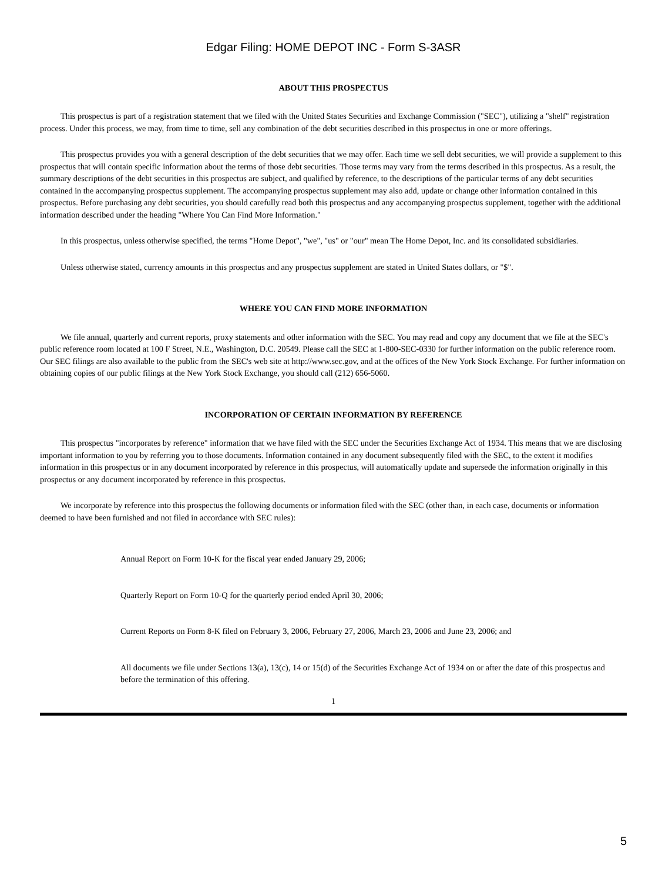Edgar Filing: HOME DEPOT INC - Form S-3ASR
ABOUT THIS PROSPECTUS
This prospectus is part of a registration statement that we filed with the United States Securities and Exchange Commission ("SEC"), utilizing a "shelf" registration process. Under this process, we may, from time to time, sell any combination of the debt securities described in this prospectus in one or more offerings.
This prospectus provides you with a general description of the debt securities that we may offer. Each time we sell debt securities, we will provide a supplement to this prospectus that will contain specific information about the terms of those debt securities. Those terms may vary from the terms described in this prospectus. As a result, the summary descriptions of the debt securities in this prospectus are subject, and qualified by reference, to the descriptions of the particular terms of any debt securities contained in the accompanying prospectus supplement. The accompanying prospectus supplement may also add, update or change other information contained in this prospectus. Before purchasing any debt securities, you should carefully read both this prospectus and any accompanying prospectus supplement, together with the additional information described under the heading "Where You Can Find More Information."
In this prospectus, unless otherwise specified, the terms "Home Depot", "we", "us" or "our" mean The Home Depot, Inc. and its consolidated subsidiaries.
Unless otherwise stated, currency amounts in this prospectus and any prospectus supplement are stated in United States dollars, or "$".
WHERE YOU CAN FIND MORE INFORMATION
We file annual, quarterly and current reports, proxy statements and other information with the SEC. You may read and copy any document that we file at the SEC's public reference room located at 100 F Street, N.E., Washington, D.C. 20549. Please call the SEC at 1-800-SEC-0330 for further information on the public reference room. Our SEC filings are also available to the public from the SEC's web site at http://www.sec.gov, and at the offices of the New York Stock Exchange. For further information on obtaining copies of our public filings at the New York Stock Exchange, you should call (212) 656-5060.
INCORPORATION OF CERTAIN INFORMATION BY REFERENCE
This prospectus "incorporates by reference" information that we have filed with the SEC under the Securities Exchange Act of 1934. This means that we are disclosing important information to you by referring you to those documents. Information contained in any document subsequently filed with the SEC, to the extent it modifies information in this prospectus or in any document incorporated by reference in this prospectus, will automatically update and supersede the information originally in this prospectus or any document incorporated by reference in this prospectus.
We incorporate by reference into this prospectus the following documents or information filed with the SEC (other than, in each case, documents or information deemed to have been furnished and not filed in accordance with SEC rules):
Annual Report on Form 10-K for the fiscal year ended January 29, 2006;
Quarterly Report on Form 10-Q for the quarterly period ended April 30, 2006;
Current Reports on Form 8-K filed on February 3, 2006, February 27, 2006, March 23, 2006 and June 23, 2006; and
All documents we file under Sections 13(a), 13(c), 14 or 15(d) of the Securities Exchange Act of 1934 on or after the date of this prospectus and before the termination of this offering.
1
5